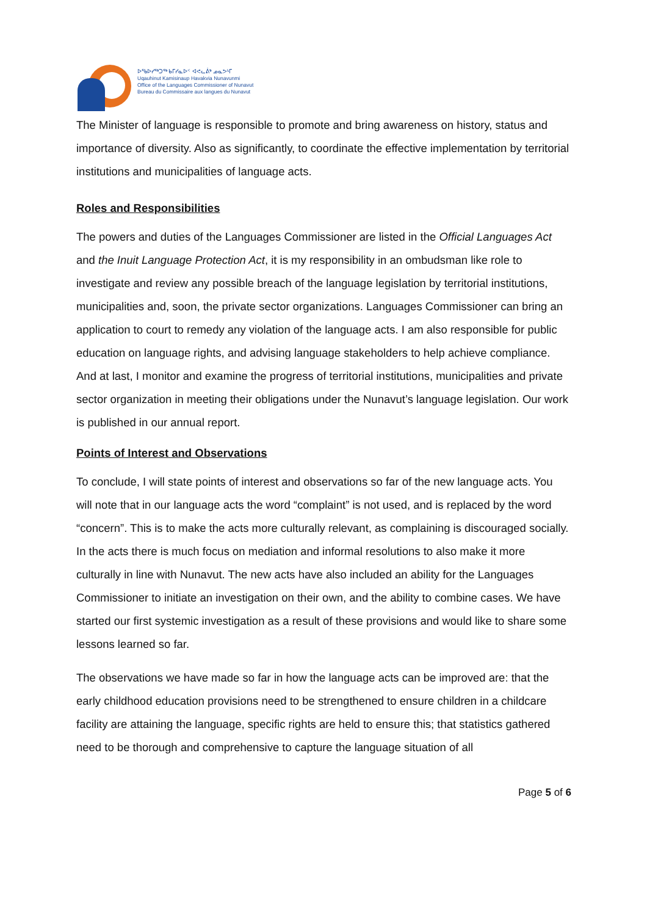ᐅᖃᐅᓯᖅᑐᖅ ᑲᒥᓯᓇᐅᑉ ᐊᕙᓚᕖᒃ ᓄᓇᕗᒻᒥ
Uqauhinut Kamisinaup Havakvia Nunavunmi
Office of the Languages Commissioner of Nunavut
Bureau du Commissaire aux langues du Nunavut
The Minister of language is responsible to promote and bring awareness on history, status and importance of diversity. Also as significantly, to coordinate the effective implementation by territorial institutions and municipalities of language acts.
Roles and Responsibilities
The powers and duties of the Languages Commissioner are listed in the Official Languages Act and the Inuit Language Protection Act, it is my responsibility in an ombudsman like role to investigate and review any possible breach of the language legislation by territorial institutions, municipalities and, soon, the private sector organizations. Languages Commissioner can bring an application to court to remedy any violation of the language acts. I am also responsible for public education on language rights, and advising language stakeholders to help achieve compliance. And at last, I monitor and examine the progress of territorial institutions, municipalities and private sector organization in meeting their obligations under the Nunavut’s language legislation. Our work is published in our annual report.
Points of Interest and Observations
To conclude, I will state points of interest and observations so far of the new language acts. You will note that in our language acts the word “complaint” is not used, and is replaced by the word “concern”. This is to make the acts more culturally relevant, as complaining is discouraged socially. In the acts there is much focus on mediation and informal resolutions to also make it more culturally in line with Nunavut. The new acts have also included an ability for the Languages Commissioner to initiate an investigation on their own, and the ability to combine cases. We have started our first systemic investigation as a result of these provisions and would like to share some lessons learned so far.
The observations we have made so far in how the language acts can be improved are: that the early childhood education provisions need to be strengthened to ensure children in a childcare facility are attaining the language, specific rights are held to ensure this; that statistics gathered need to be thorough and comprehensive to capture the language situation of all
Page 5 of 6